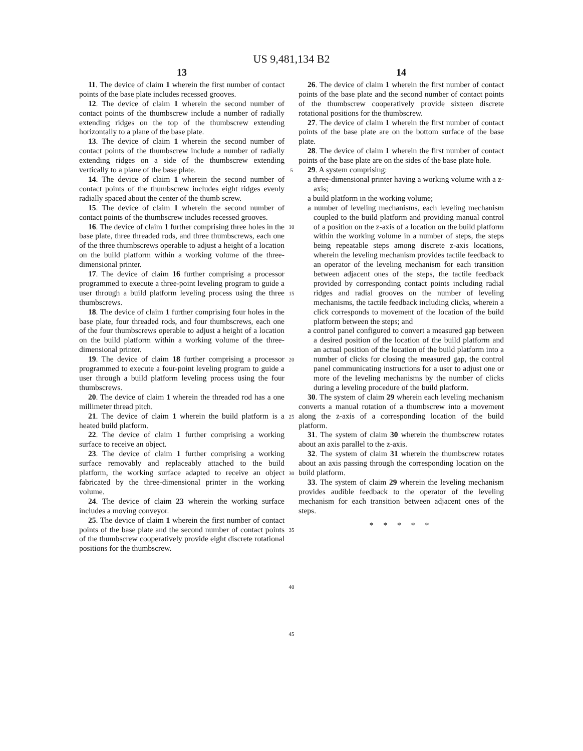US 9,481,134 B2
13
11. The device of claim 1 wherein the first number of contact points of the base plate includes recessed grooves.
12. The device of claim 1 wherein the second number of contact points of the thumbscrew include a number of radially extending ridges on the top of the thumbscrew extending horizontally to a plane of the base plate.
13. The device of claim 1 wherein the second number of contact points of the thumbscrew include a number of radially extending ridges on a side of the thumbscrew extending vertically to a plane of the base plate.
14. The device of claim 1 wherein the second number of contact points of the thumbscrew includes eight ridges evenly radially spaced about the center of the thumb screw.
15. The device of claim 1 wherein the second number of contact points of the thumbscrew includes recessed grooves.
16. The device of claim 1 further comprising three holes in the base plate, three threaded rods, and three thumbscrews, each one of the three thumbscrews operable to adjust a height of a location on the build platform within a working volume of the three-dimensional printer.
17. The device of claim 16 further comprising a processor programmed to execute a three-point leveling program to guide a user through a build platform leveling process using the three thumbscrews.
18. The device of claim 1 further comprising four holes in the base plate, four threaded rods, and four thumbscrews, each one of the four thumbscrews operable to adjust a height of a location on the build platform within a working volume of the three-dimensional printer.
19. The device of claim 18 further comprising a processor programmed to execute a four-point leveling program to guide a user through a build platform leveling process using the four thumbscrews.
20. The device of claim 1 wherein the threaded rod has a one millimeter thread pitch.
21. The device of claim 1 wherein the build platform is a heated build platform.
22. The device of claim 1 further comprising a working surface to receive an object.
23. The device of claim 1 further comprising a working surface removably and replaceably attached to the build platform, the working surface adapted to receive an object fabricated by the three-dimensional printer in the working volume.
24. The device of claim 23 wherein the working surface includes a moving conveyor.
25. The device of claim 1 wherein the first number of contact points of the base plate and the second number of contact points of the thumbscrew cooperatively provide eight discrete rotational positions for the thumbscrew.
5
10
15
20
25
30
35
40
45
14
26. The device of claim 1 wherein the first number of contact points of the base plate and the second number of contact points of the thumbscrew cooperatively provide sixteen discrete rotational positions for the thumbscrew.
27. The device of claim 1 wherein the first number of contact points of the base plate are on the bottom surface of the base plate.
28. The device of claim 1 wherein the first number of contact points of the base plate are on the sides of the base plate hole.
29. A system comprising:
a three-dimensional printer having a working volume with a z-axis;
a build platform in the working volume;
a number of leveling mechanisms, each leveling mechanism coupled to the build platform and providing manual control of a position on the z-axis of a location on the build platform within the working volume in a number of steps, the steps being repeatable steps among discrete z-axis locations, wherein the leveling mechanism provides tactile feedback to an operator of the leveling mechanism for each transition between adjacent ones of the steps, the tactile feedback provided by corresponding contact points including radial ridges and radial grooves on the number of leveling mechanisms, the tactile feedback including clicks, wherein a click corresponds to movement of the location of the build platform between the steps; and
a control panel configured to convert a measured gap between a desired position of the location of the build platform and an actual position of the location of the build platform into a number of clicks for closing the measured gap, the control panel communicating instructions for a user to adjust one or more of the leveling mechanisms by the number of clicks during a leveling procedure of the build platform.
30. The system of claim 29 wherein each leveling mechanism converts a manual rotation of a thumbscrew into a movement along the z-axis of a corresponding location of the build platform.
31. The system of claim 30 wherein the thumbscrew rotates about an axis parallel to the z-axis.
32. The system of claim 31 wherein the thumbscrew rotates about an axis passing through the corresponding location on the build platform.
33. The system of claim 29 wherein the leveling mechanism provides audible feedback to the operator of the leveling mechanism for each transition between adjacent ones of the steps.
* * * * *